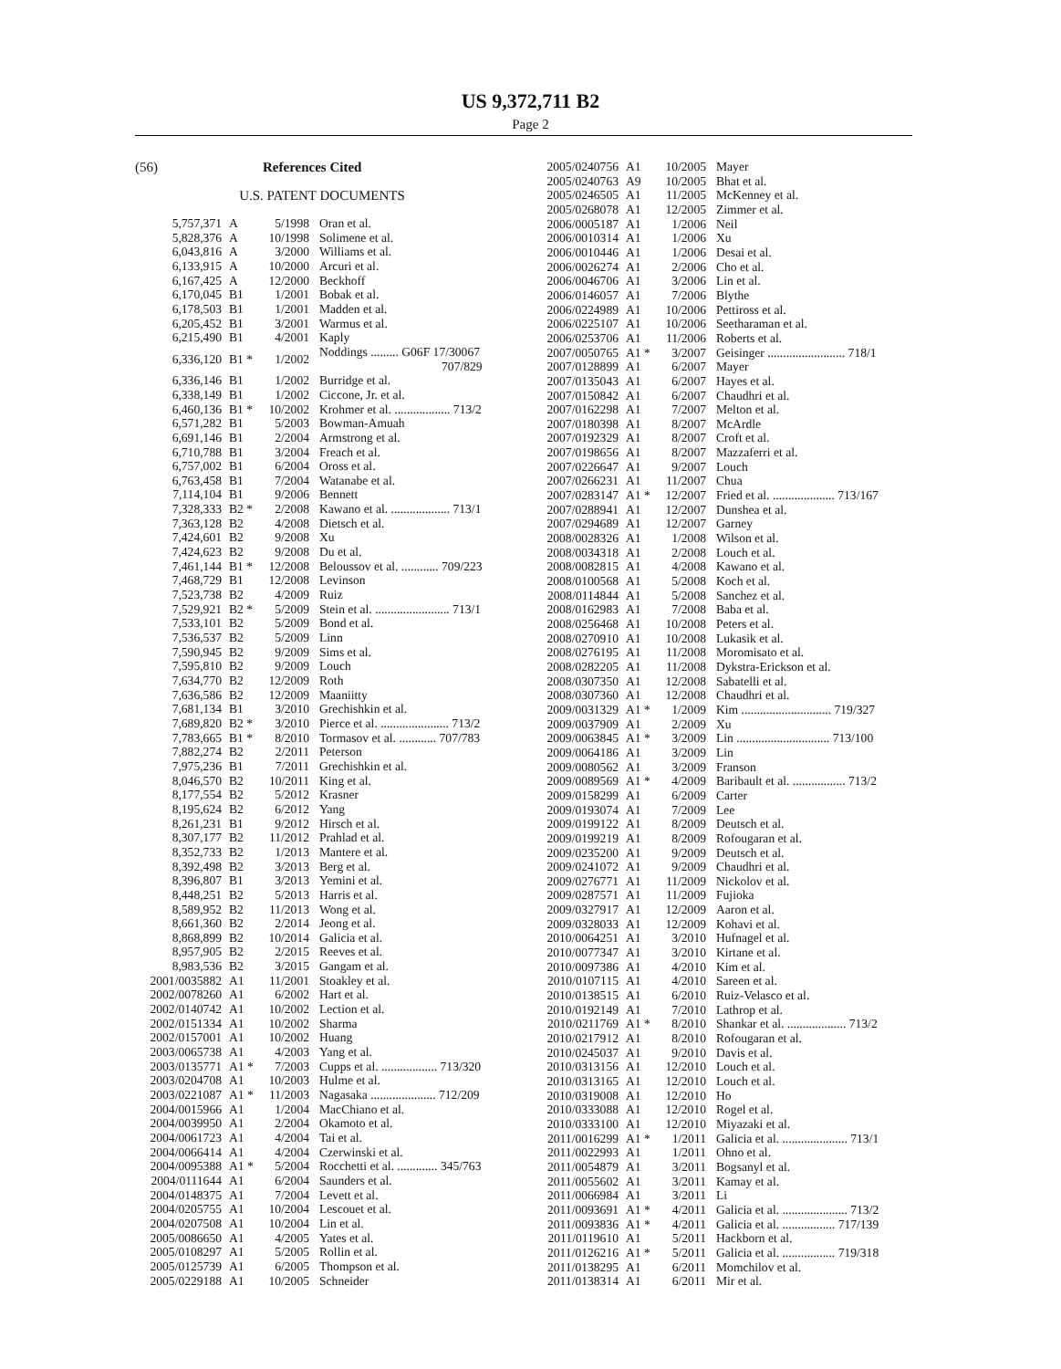US 9,372,711 B2
Page 2
(56) References Cited
U.S. PATENT DOCUMENTS
| 5,757,371 | A | 5/1998 | Oran et al. |
| 5,828,376 | A | 10/1998 | Solimene et al. |
| 6,043,816 | A | 3/2000 | Williams et al. |
| 6,133,915 | A | 10/2000 | Arcuri et al. |
| 6,167,425 | A | 12/2000 | Beckhoff |
| 6,170,045 | B1 | 1/2001 | Bobak et al. |
| 6,178,503 | B1 | 1/2001 | Madden et al. |
| 6,205,452 | B1 | 3/2001 | Warmus et al. |
| 6,215,490 | B1 | 4/2001 | Kaply |
| 6,336,120 | B1 * | 1/2002 | Noddings ......... G06F 17/30067 707/829 |
| 6,336,146 | B1 | 1/2002 | Burridge et al. |
| 6,338,149 | B1 | 1/2002 | Ciccone, Jr. et al. |
| 6,460,136 | B1 * | 10/2002 | Krohmer et al. .................. 713/2 |
| 6,571,282 | B1 | 5/2003 | Bowman-Amuah |
| 6,691,146 | B1 | 2/2004 | Armstrong et al. |
| 6,710,788 | B1 | 3/2004 | Freach et al. |
| 6,757,002 | B1 | 6/2004 | Oross et al. |
| 6,763,458 | B1 | 7/2004 | Watanabe et al. |
| 7,114,104 | B1 | 9/2006 | Bennett |
| 7,328,333 | B2 * | 2/2008 | Kawano et al. ................... 713/1 |
| 7,363,128 | B2 | 4/2008 | Dietsch et al. |
| 7,424,601 | B2 | 9/2008 | Xu |
| 7,424,623 | B2 | 9/2008 | Du et al. |
| 7,461,144 | B1 * | 12/2008 | Beloussov et al. ............ 709/223 |
| 7,468,729 | B1 | 12/2008 | Levinson |
| 7,523,738 | B2 | 4/2009 | Ruiz |
| 7,529,921 | B2 * | 5/2009 | Stein et al. ........................ 713/1 |
| 7,533,101 | B2 | 5/2009 | Bond et al. |
| 7,536,537 | B2 | 5/2009 | Linn |
| 7,590,945 | B2 | 9/2009 | Sims et al. |
| 7,595,810 | B2 | 9/2009 | Louch |
| 7,634,770 | B2 | 12/2009 | Roth |
| 7,636,586 | B2 | 12/2009 | Maaniitty |
| 7,681,134 | B1 | 3/2010 | Grechishkin et al. |
| 7,689,820 | B2 * | 3/2010 | Pierce et al. ...................... 713/2 |
| 7,783,665 | B1 * | 8/2010 | Tormasov et al. ............ 707/783 |
| 7,882,274 | B2 | 2/2011 | Peterson |
| 7,975,236 | B1 | 7/2011 | Grechishkin et al. |
| 8,046,570 | B2 | 10/2011 | King et al. |
| 8,177,554 | B2 | 5/2012 | Krasner |
| 8,195,624 | B2 | 6/2012 | Yang |
| 8,261,231 | B1 | 9/2012 | Hirsch et al. |
| 8,307,177 | B2 | 11/2012 | Prahlad et al. |
| 8,352,733 | B2 | 1/2013 | Mantere et al. |
| 8,392,498 | B2 | 3/2013 | Berg et al. |
| 8,396,807 | B1 | 3/2013 | Yemini et al. |
| 8,448,251 | B2 | 5/2013 | Harris et al. |
| 8,589,952 | B2 | 11/2013 | Wong et al. |
| 8,661,360 | B2 | 2/2014 | Jeong et al. |
| 8,868,899 | B2 | 10/2014 | Galicia et al. |
| 8,957,905 | B2 | 2/2015 | Reeves et al. |
| 8,983,536 | B2 | 3/2015 | Gangam et al. |
| 2001/0035882 | A1 | 11/2001 | Stoakley et al. |
| 2002/0078260 | A1 | 6/2002 | Hart et al. |
| 2002/0140742 | A1 | 10/2002 | Lection et al. |
| 2002/0151334 | A1 | 10/2002 | Sharma |
| 2002/0157001 | A1 | 10/2002 | Huang |
| 2003/0065738 | A1 | 4/2003 | Yang et al. |
| 2003/0135771 | A1 * | 7/2003 | Cupps et al. .................. 713/320 |
| 2003/0204708 | A1 | 10/2003 | Hulme et al. |
| 2003/0221087 | A1 * | 11/2003 | Nagasaka ..................... 712/209 |
| 2004/0015966 | A1 | 1/2004 | MacChiano et al. |
| 2004/0039950 | A1 | 2/2004 | Okamoto et al. |
| 2004/0061723 | A1 | 4/2004 | Tai et al. |
| 2004/0066414 | A1 | 4/2004 | Czerwinski et al. |
| 2004/0095388 | A1 * | 5/2004 | Rocchetti et al. ............. 345/763 |
| 2004/0111644 | A1 | 6/2004 | Saunders et al. |
| 2004/0148375 | A1 | 7/2004 | Levett et al. |
| 2004/0205755 | A1 | 10/2004 | Lescouet et al. |
| 2004/0207508 | A1 | 10/2004 | Lin et al. |
| 2005/0086650 | A1 | 4/2005 | Yates et al. |
| 2005/0108297 | A1 | 5/2005 | Rollin et al. |
| 2005/0125739 | A1 | 6/2005 | Thompson et al. |
| 2005/0229188 | A1 | 10/2005 | Schneider |
| 2005/0240756 | A1 | 10/2005 | Mayer |
| 2005/0240763 | A9 | 10/2005 | Bhat et al. |
| 2005/0246505 | A1 | 11/2005 | McKenney et al. |
| 2005/0268078 | A1 | 12/2005 | Zimmer et al. |
| 2006/0005187 | A1 | 1/2006 | Neil |
| 2006/0010314 | A1 | 1/2006 | Xu |
| 2006/0010446 | A1 | 1/2006 | Desai et al. |
| 2006/0026274 | A1 | 2/2006 | Cho et al. |
| 2006/0046706 | A1 | 3/2006 | Lin et al. |
| 2006/0146057 | A1 | 7/2006 | Blythe |
| 2006/0224989 | A1 | 10/2006 | Pettiross et al. |
| 2006/0225107 | A1 | 10/2006 | Seetharaman et al. |
| 2006/0253706 | A1 | 11/2006 | Roberts et al. |
| 2007/0050765 | A1 * | 3/2007 | Geisinger ......................... 718/1 |
| 2007/0128899 | A1 | 6/2007 | Mayer |
| 2007/0135043 | A1 | 6/2007 | Hayes et al. |
| 2007/0150842 | A1 | 6/2007 | Chaudhri et al. |
| 2007/0162298 | A1 | 7/2007 | Melton et al. |
| 2007/0180398 | A1 | 8/2007 | McArdle |
| 2007/0192329 | A1 | 8/2007 | Croft et al. |
| 2007/0198656 | A1 | 8/2007 | Mazzaferri et al. |
| 2007/0226647 | A1 | 9/2007 | Louch |
| 2007/0266231 | A1 | 11/2007 | Chua |
| 2007/0283147 | A1 * | 12/2007 | Fried et al. .................... 713/167 |
| 2007/0288941 | A1 | 12/2007 | Dunshea et al. |
| 2007/0294689 | A1 | 12/2007 | Garney |
| 2008/0028326 | A1 | 1/2008 | Wilson et al. |
| 2008/0034318 | A1 | 2/2008 | Louch et al. |
| 2008/0082815 | A1 | 4/2008 | Kawano et al. |
| 2008/0100568 | A1 | 5/2008 | Koch et al. |
| 2008/0114844 | A1 | 5/2008 | Sanchez et al. |
| 2008/0162983 | A1 | 7/2008 | Baba et al. |
| 2008/0256468 | A1 | 10/2008 | Peters et al. |
| 2008/0270910 | A1 | 10/2008 | Lukasik et al. |
| 2008/0276195 | A1 | 11/2008 | Moromisato et al. |
| 2008/0282205 | A1 | 11/2008 | Dykstra-Erickson et al. |
| 2008/0307350 | A1 | 12/2008 | Sabatelli et al. |
| 2008/0307360 | A1 | 12/2008 | Chaudhri et al. |
| 2009/0031329 | A1 * | 1/2009 | Kim ............................. 719/327 |
| 2009/0037909 | A1 | 2/2009 | Xu |
| 2009/0063845 | A1 * | 3/2009 | Lin .............................. 713/100 |
| 2009/0064186 | A1 | 3/2009 | Lin |
| 2009/0080562 | A1 | 3/2009 | Franson |
| 2009/0089569 | A1 * | 4/2009 | Baribault et al. ................. 713/2 |
| 2009/0158299 | A1 | 6/2009 | Carter |
| 2009/0193074 | A1 | 7/2009 | Lee |
| 2009/0199122 | A1 | 8/2009 | Deutsch et al. |
| 2009/0199219 | A1 | 8/2009 | Rofougaran et al. |
| 2009/0235200 | A1 | 9/2009 | Deutsch et al. |
| 2009/0241072 | A1 | 9/2009 | Chaudhri et al. |
| 2009/0276771 | A1 | 11/2009 | Nickolov et al. |
| 2009/0287571 | A1 | 11/2009 | Fujioka |
| 2009/0327917 | A1 | 12/2009 | Aaron et al. |
| 2009/0328033 | A1 | 12/2009 | Kohavi et al. |
| 2010/0064251 | A1 | 3/2010 | Hufnagel et al. |
| 2010/0077347 | A1 | 3/2010 | Kirtane et al. |
| 2010/0097386 | A1 | 4/2010 | Kim et al. |
| 2010/0107115 | A1 | 4/2010 | Sareen et al. |
| 2010/0138515 | A1 | 6/2010 | Ruiz-Velasco et al. |
| 2010/0192149 | A1 | 7/2010 | Lathrop et al. |
| 2010/0211769 | A1 * | 8/2010 | Shankar et al. ................... 713/2 |
| 2010/0217912 | A1 | 8/2010 | Rofougaran et al. |
| 2010/0245037 | A1 | 9/2010 | Davis et al. |
| 2010/0313156 | A1 | 12/2010 | Louch et al. |
| 2010/0313165 | A1 | 12/2010 | Louch et al. |
| 2010/0319008 | A1 | 12/2010 | Ho |
| 2010/0333088 | A1 | 12/2010 | Rogel et al. |
| 2010/0333100 | A1 | 12/2010 | Miyazaki et al. |
| 2011/0016299 | A1 * | 1/2011 | Galicia et al. ..................... 713/1 |
| 2011/0022993 | A1 | 1/2011 | Ohno et al. |
| 2011/0054879 | A1 | 3/2011 | Bogsanyl et al. |
| 2011/0055602 | A1 | 3/2011 | Kamay et al. |
| 2011/0066984 | A1 | 3/2011 | Li |
| 2011/0093691 | A1 * | 4/2011 | Galicia et al. ..................... 713/2 |
| 2011/0093836 | A1 * | 4/2011 | Galicia et al. ................. 717/139 |
| 2011/0119610 | A1 | 5/2011 | Hackborn et al. |
| 2011/0126216 | A1 * | 5/2011 | Galicia et al. ................. 719/318 |
| 2011/0138295 | A1 | 6/2011 | Momchilov et al. |
| 2011/0138314 | A1 | 6/2011 | Mir et al. |